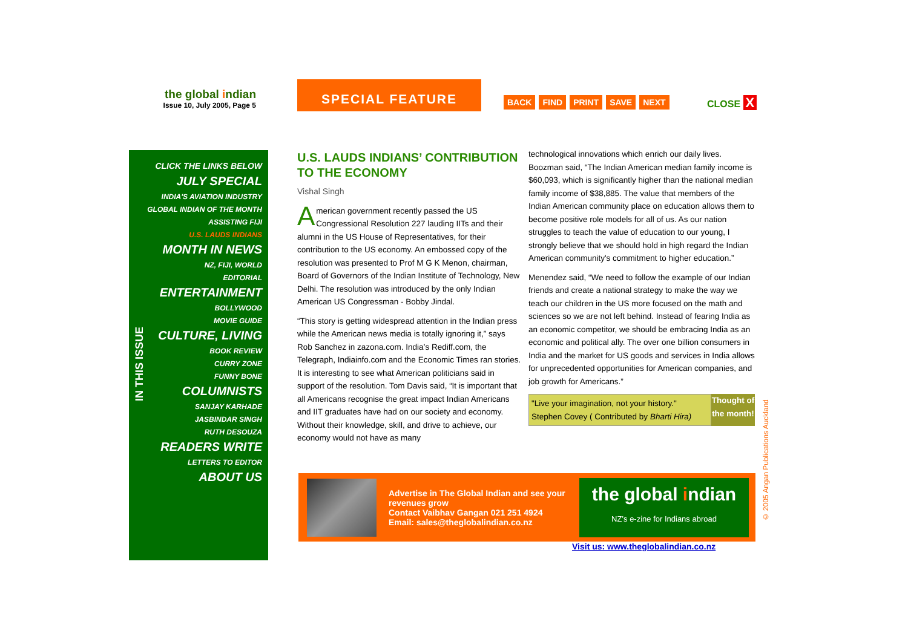the global indian
Issue 10, July 2005, Page 5
SPECIAL FEATURE
BACK FIND PRINT SAVE NEXT CLOSE X
CLICK THE LINKS BELOW
JULY SPECIAL
INDIA'S AVIATION INDUSTRY
GLOBAL INDIAN OF THE MONTH
ASSISTING FIJI
U.S. LAUDS INDIANS
MONTH IN NEWS
NZ, FIJI, WORLD
EDITORIAL
ENTERTAINMENT
BOLLYWOOD
MOVIE GUIDE
CULTURE, LIVING
BOOK REVIEW
CURRY ZONE
FUNNY BONE
COLUMNISTS
SANJAY KARHADE
JASBINDAR SINGH
RUTH DESOUZA
READERS WRITE
LETTERS TO EDITOR
ABOUT US
IN THIS ISSUE
U.S. LAUDS INDIANS’ CONTRIBUTION TO THE ECONOMY
Vishal Singh
American government recently passed the US Congressional Resolution 227 lauding IITs and their alumni in the US House of Representatives, for their contribution to the US economy. An embossed copy of the resolution was presented to Prof M G K Menon, chairman, Board of Governors of the Indian Institute of Technology, New Delhi. The resolution was introduced by the only Indian American US Congressman - Bobby Jindal.
“This story is getting widespread attention in the Indian press while the American news media is totally ignoring it,” says Rob Sanchez in zazona.com. India’s Rediff.com, the Telegraph, Indiainfo.com and the Economic Times ran stories. It is interesting to see what American politicians said in support of the resolution. Tom Davis said, “It is important that all Americans recognise the great impact Indian Americans and IIT graduates have had on our society and economy. Without their knowledge, skill, and drive to achieve, our economy would not have as many
technological innovations which enrich our daily lives. Boozman said, “The Indian American median family income is $60,093, which is significantly higher than the national median family income of $38,885. The value that members of the Indian American community place on education allows them to become positive role models for all of us. As our nation struggles to teach the value of education to our young, I strongly believe that we should hold in high regard the Indian American community's commitment to higher education.”
Menendez said, “We need to follow the example of our Indian friends and create a national strategy to make the way we teach our children in the US more focused on the math and sciences so we are not left behind. Instead of fearing India as an economic competitor, we should be embracing India as an economic and political ally. The over one billion consumers in India and the market for US goods and services in India allows for unprecedented opportunities for American companies, and job growth for Americans.”
"Live your imagination, not your history." Stephen Covey ( Contributed by Bharti Hira)
Thought of the month!
Advertise in The Global Indian and see your revenues grow
Contact Vaibhav Gangan 021 251 4924
Email: sales@theglobalindian.co.nz
the global indian
NZ’s e-zine for Indians abroad
Visit us: www.theglobalindian.co.nz
© 2005 Angan Publications Auckland